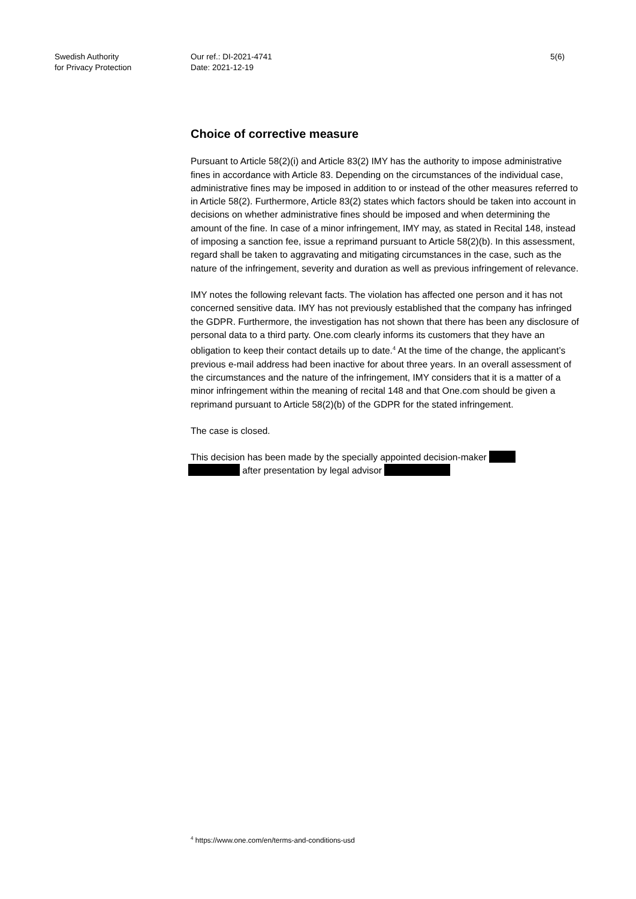Swedish Authority
for Privacy Protection
Our ref.: DI-2021-4741
Date: 2021-12-19
5(6)
Choice of corrective measure
Pursuant to Article 58(2)(i) and Article 83(2) IMY has the authority to impose administrative fines in accordance with Article 83. Depending on the circumstances of the individual case, administrative fines may be imposed in addition to or instead of the other measures referred to in Article 58(2). Furthermore, Article 83(2) states which factors should be taken into account in decisions on whether administrative fines should be imposed and when determining the amount of the fine. In case of a minor infringement, IMY may, as stated in Recital 148, instead of imposing a sanction fee, issue a reprimand pursuant to Article 58(2)(b). In this assessment, regard shall be taken to aggravating and mitigating circumstances in the case, such as the nature of the infringement, severity and duration as well as previous infringement of relevance.
IMY notes the following relevant facts. The violation has affected one person and it has not concerned sensitive data. IMY has not previously established that the company has infringed the GDPR. Furthermore, the investigation has not shown that there has been any disclosure of personal data to a third party. One.com clearly informs its customers that they have an obligation to keep their contact details up to date.<sup>4</sup> At the time of the change, the applicant’s previous e-mail address had been inactive for about three years. In an overall assessment of the circumstances and the nature of the infringement, IMY considers that it is a matter of a minor infringement within the meaning of recital 148 and that One.com should be given a reprimand pursuant to Article 58(2)(b) of the GDPR for the stated infringement.
The case is closed.
This decision has been made by the specially appointed decision-maker
after presentation by legal advisor
<sup>4</sup> https://www.one.com/en/terms-and-conditions-usd